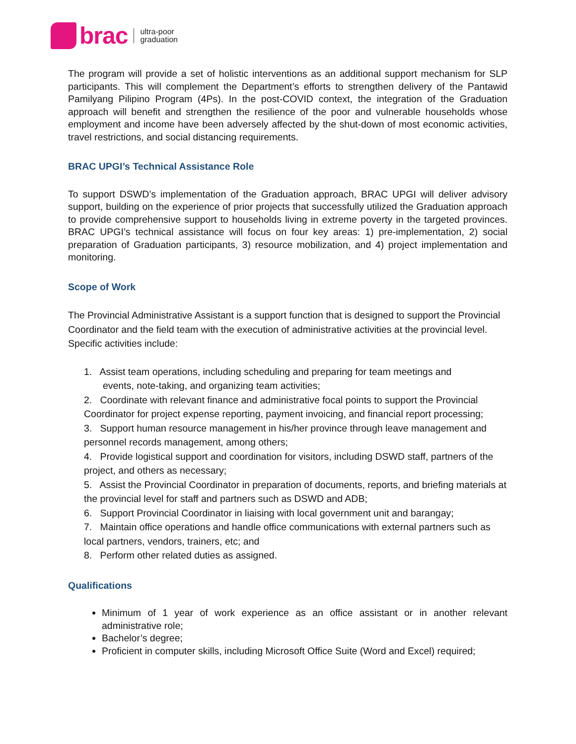brac
ultra-poor
graduation
The program will provide a set of holistic interventions as an additional support mechanism for SLP participants. This will complement the Department’s efforts to strengthen delivery of the Pantawid Pamilyang Pilipino Program (4Ps). In the post-COVID context, the integration of the Graduation approach will benefit and strengthen the resilience of the poor and vulnerable households whose employment and income have been adversely affected by the shut-down of most economic activities, travel restrictions, and social distancing requirements.
BRAC UPGI’s Technical Assistance Role
To support DSWD’s implementation of the Graduation approach, BRAC UPGI will deliver advisory support, building on the experience of prior projects that successfully utilized the Graduation approach to provide comprehensive support to households living in extreme poverty in the targeted provinces. BRAC UPGI’s technical assistance will focus on four key areas: 1) pre-implementation, 2) social preparation of Graduation participants, 3) resource mobilization, and 4) project implementation and monitoring.
Scope of Work
The Provincial Administrative Assistant is a support function that is designed to support the Provincial Coordinator and the field team with the execution of administrative activities at the provincial level. Specific activities include:
1. Assist team operations, including scheduling and preparing for team meetings and
events, note-taking, and organizing team activities;
2. Coordinate with relevant finance and administrative focal points to support the Provincial Coordinator for project expense reporting, payment invoicing, and financial report processing;
3. Support human resource management in his/her province through leave management and personnel records management, among others;
4. Provide logistical support and coordination for visitors, including DSWD staff, partners of the project, and others as necessary;
5. Assist the Provincial Coordinator in preparation of documents, reports, and briefing materials at the provincial level for staff and partners such as DSWD and ADB;
6. Support Provincial Coordinator in liaising with local government unit and barangay;
7. Maintain office operations and handle office communications with external partners such as local partners, vendors, trainers, etc; and
8. Perform other related duties as assigned.
Qualifications
Minimum of 1 year of work experience as an office assistant or in another relevant administrative role;
Bachelor’s degree;
Proficient in computer skills, including Microsoft Office Suite (Word and Excel) required;